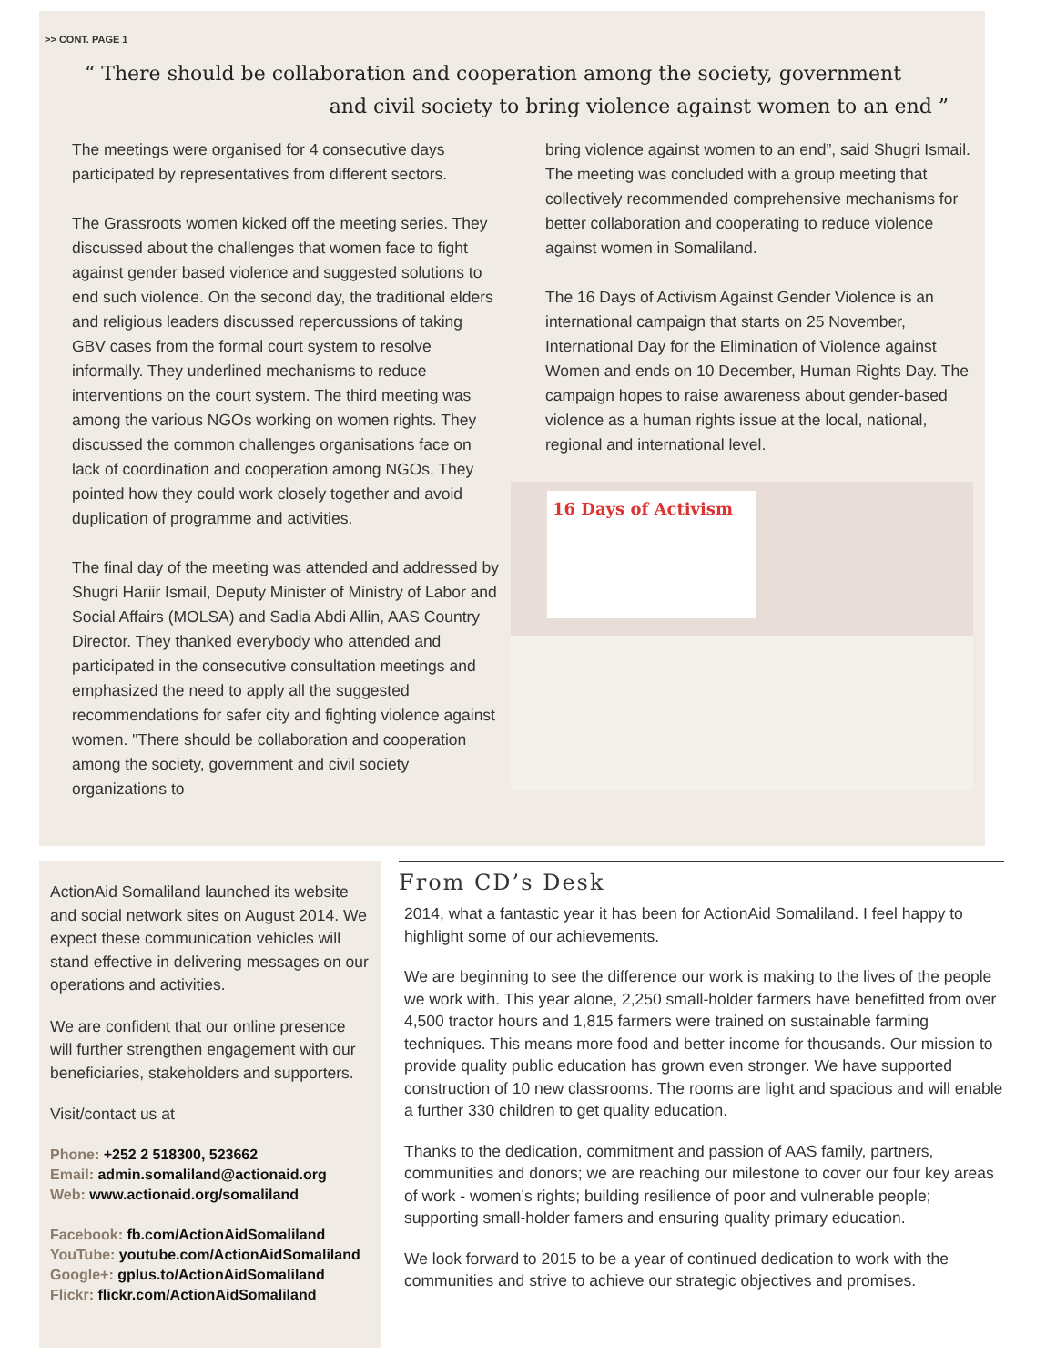>> CONT. PAGE 1
“ There should be collaboration and cooperation among the society, government
and civil society to bring violence against women to an end ”
The meetings were organised for 4 consecutive days participated by representatives from different sectors.
The Grassroots women kicked off the meeting series. They discussed about the challenges that women face to fight against gender based violence and suggested solutions to end such violence. On the second day, the traditional elders and religious leaders discussed repercussions of taking GBV cases from the formal court system to resolve informally. They underlined mechanisms to reduce interventions on the court system. The third meeting was among the various NGOs working on women rights. They discussed the common challenges organisations face on lack of coordination and cooperation among NGOs. They pointed how they could work closely together and avoid duplication of programme and activities.
The final day of the meeting was attended and addressed by Shugri Hariir Ismail, Deputy Minister of Ministry of Labor and Social Affairs (MOLSA) and Sadia Abdi Allin, AAS Country Director. They thanked everybody who attended and participated in the consecutive consultation meetings and emphasized the need to apply all the suggested recommendations for safer city and fighting violence against women. "There should be collaboration and cooperation among the society, government and civil society organizations to
bring violence against women to an end”, said Shugri Ismail. The meeting was concluded with a group meeting that collectively recommended comprehensive mechanisms for better collaboration and cooperating to reduce violence against women in Somaliland.
The 16 Days of Activism Against Gender Violence is an international campaign that starts on 25 November, International Day for the Elimination of Violence against Women and ends on 10 December, Human Rights Day. The campaign hopes to raise awareness about gender-based violence as a human rights issue at the local, national, regional and international level.
16 Days of Activism
ActionAid Somaliland launched its website and social network sites on August 2014. We expect these communication vehicles will stand effective in delivering messages on our operations and activities.
We are confident that our online presence will further strengthen engagement with our beneficiaries, stakeholders and supporters.
Visit/contact us at
Phone: +252 2 518300, 523662
Email: admin.somaliland@actionaid.org
Web: www.actionaid.org/somaliland
Facebook: fb.com/ActionAidSomaliland
YouTube: youtube.com/ActionAidSomaliland
Google+: gplus.to/ActionAidSomaliland
Flickr: flickr.com/ActionAidSomaliland
From CD’s Desk
2014, what a fantastic year it has been for ActionAid Somaliland. I feel happy to highlight some of our achievements.
We are beginning to see the difference our work is making to the lives of the people we work with. This year alone, 2,250 small-holder farmers have benefitted from over 4,500 tractor hours and 1,815 farmers were trained on sustainable farming techniques. This means more food and better income for thousands. Our mission to provide quality public education has grown even stronger. We have supported construction of 10 new classrooms. The rooms are light and spacious and will enable a further 330 children to get quality education.
Thanks to the dedication, commitment and passion of AAS family, partners, communities and donors; we are reaching our milestone to cover our four key areas of work - women’s rights; building resilience of poor and vulnerable people; supporting small-holder famers and ensuring quality primary education.
We look forward to 2015 to be a year of continued dedication to work with the communities and strive to achieve our strategic objectives and promises.